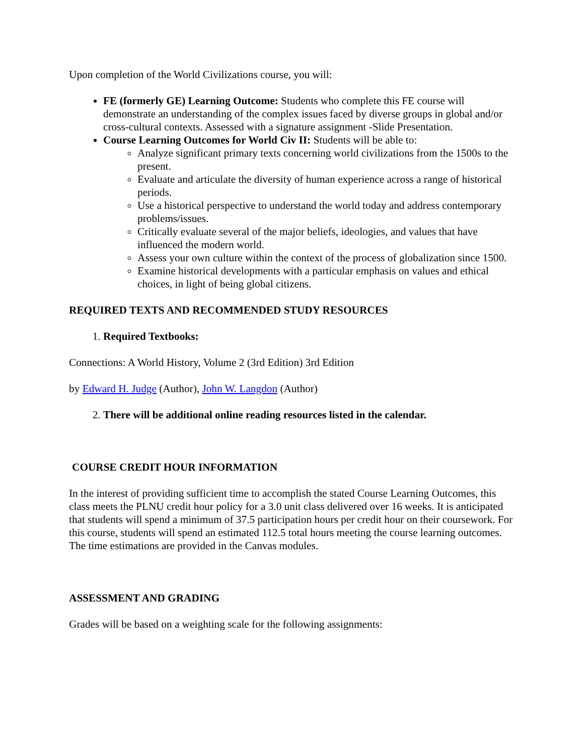Upon completion of the World Civilizations course, you will:
FE (formerly GE) Learning Outcome: Students who complete this FE course will demonstrate an understanding of the complex issues faced by diverse groups in global and/or cross-cultural contexts. Assessed with a signature assignment -Slide Presentation.
Course Learning Outcomes for World Civ II: Students will be able to:
Analyze significant primary texts concerning world civilizations from the 1500s to the present.
Evaluate and articulate the diversity of human experience across a range of historical periods.
Use a historical perspective to understand the world today and address contemporary problems/issues.
Critically evaluate several of the major beliefs, ideologies, and values that have influenced the modern world.
Assess your own culture within the context of the process of globalization since 1500.
Examine historical developments with a particular emphasis on values and ethical choices, in light of being global citizens.
REQUIRED TEXTS AND RECOMMENDED STUDY RESOURCES
1. Required Textbooks:
Connections: A World History, Volume 2 (3rd Edition) 3rd Edition
by Edward H. Judge (Author), John W. Langdon (Author)
2. There will be additional online reading resources listed in the calendar.
COURSE CREDIT HOUR INFORMATION
In the interest of providing sufficient time to accomplish the stated Course Learning Outcomes, this class meets the PLNU credit hour policy for a 3.0 unit class delivered over 16 weeks. It is anticipated that students will spend a minimum of 37.5 participation hours per credit hour on their coursework. For this course, students will spend an estimated 112.5 total hours meeting the course learning outcomes. The time estimations are provided in the Canvas modules.
ASSESSMENT AND GRADING
Grades will be based on a weighting scale for the following assignments: